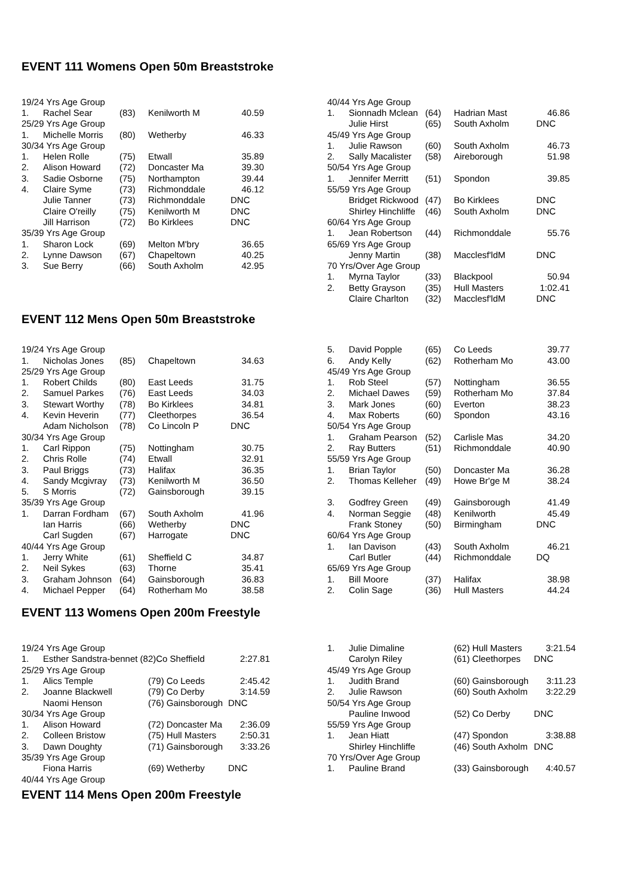EVENT 111 Womens Open 50m Breaststroke
| 19/24 Yrs Age Group | | | | |
| 1. | Rachel Sear | (83) | Kenilworth M | 40.59 |
| 25/29 Yrs Age Group | | | | |
| 1. | Michelle Morris | (80) | Wetherby | 46.33 |
| 30/34 Yrs Age Group | | | | |
| 1. | Helen Rolle | (75) | Etwall | 35.89 |
| 2. | Alison Howard | (72) | Doncaster Ma | 39.30 |
| 3. | Sadie Osborne | (75) | Northampton | 39.44 |
| 4. | Claire Syme | (73) | Richmonddale | 46.12 |
| | Julie Tanner | (73) | Richmonddale | DNC |
| | Claire O'reilly | (75) | Kenilworth M | DNC |
| | Jill Harrison | (72) | Bo Kirklees | DNC |
| 35/39 Yrs Age Group | | | | |
| 1. | Sharon Lock | (69) | Melton M'bry | 36.65 |
| 2. | Lynne Dawson | (67) | Chapeltown | 40.25 |
| 3. | Sue Berry | (66) | South Axholm | 42.95 |
| 40/44 Yrs Age Group | | | | |
| 1. | Sionnadh Mclean | (64) | Hadrian Mast | 46.86 |
| | Julie Hirst | (65) | South Axholm | DNC |
| 45/49 Yrs Age Group | | | | |
| 1. | Julie Rawson | (60) | South Axholm | 46.73 |
| 2. | Sally Macalister | (58) | Aireborough | 51.98 |
| 50/54 Yrs Age Group | | | | |
| 1. | Jennifer Merritt | (51) | Spondon | 39.85 |
| 55/59 Yrs Age Group | | | | |
| | Bridget Rickwood | (47) | Bo Kirklees | DNC |
| | Shirley Hinchliffe | (46) | South Axholm | DNC |
| 60/64 Yrs Age Group | | | | |
| 1. | Jean Robertson | (44) | Richmonddale | 55.76 |
| 65/69 Yrs Age Group | | | | |
| | Jenny Martin | (38) | Macclesf'ldM | DNC |
| 70 Yrs/Over Age Group | | | | |
| 1. | Myrna Taylor | (33) | Blackpool | 50.94 |
| 2. | Betty Grayson | (35) | Hull Masters | 1:02.41 |
| | Claire Charlton | (32) | Macclesf'ldM | DNC |
EVENT 112 Mens Open 50m Breaststroke
| 19/24 Yrs Age Group | | | | |
| 1. | Nicholas Jones | (85) | Chapeltown | 34.63 |
| 25/29 Yrs Age Group | | | | |
| 1. | Robert Childs | (80) | East Leeds | 31.75 |
| 2. | Samuel Parkes | (76) | East Leeds | 34.03 |
| 3. | Stewart Worthy | (78) | Bo Kirklees | 34.81 |
| 4. | Kevin Heverin | (77) | Cleethorpes | 36.54 |
| | Adam Nicholson | (78) | Co Lincoln P | DNC |
| 30/34 Yrs Age Group | | | | |
| 1. | Carl Rippon | (75) | Nottingham | 30.75 |
| 2. | Chris Rolle | (74) | Etwall | 32.91 |
| 3. | Paul Briggs | (73) | Halifax | 36.35 |
| 4. | Sandy Mcgivray | (73) | Kenilworth M | 36.50 |
| 5. | S Morris | (72) | Gainsborough | 39.15 |
| 35/39 Yrs Age Group | | | | |
| 1. | Darran Fordham | (67) | South Axholm | 41.96 |
| | Ian Harris | (66) | Wetherby | DNC |
| | Carl Sugden | (67) | Harrogate | DNC |
| 40/44 Yrs Age Group | | | | |
| 1. | Jerry White | (61) | Sheffield C | 34.87 |
| 2. | Neil Sykes | (63) | Thorne | 35.41 |
| 3. | Graham Johnson | (64) | Gainsborough | 36.83 |
| 4. | Michael Pepper | (64) | Rotherham Mo | 38.58 |
| 5. | David Popple | (65) | Co Leeds | 39.77 |
| 6. | Andy Kelly | (62) | Rotherham Mo | 43.00 |
| 45/49 Yrs Age Group | | | | |
| 1. | Rob Steel | (57) | Nottingham | 36.55 |
| 2. | Michael Dawes | (59) | Rotherham Mo | 37.84 |
| 3. | Mark Jones | (60) | Everton | 38.23 |
| 4. | Max Roberts | (60) | Spondon | 43.16 |
| 50/54 Yrs Age Group | | | | |
| 1. | Graham Pearson | (52) | Carlisle Mas | 34.20 |
| 2. | Ray Butters | (51) | Richmonddale | 40.90 |
| 55/59 Yrs Age Group | | | | |
| 1. | Brian Taylor | (50) | Doncaster Ma | 36.28 |
| 2. | Thomas Kelleher | (49) | Howe Br'ge M | 38.24 |
| 3. | Godfrey Green | (49) | Gainsborough | 41.49 |
| 4. | Norman Seggie | (48) | Kenilworth | 45.49 |
| | Frank Stoney | (50) | Birmingham | DNC |
| 60/64 Yrs Age Group | | | | |
| 1. | Ian Davison | (43) | South Axholm | 46.21 |
| | Carl Butler | (44) | Richmonddale | DQ |
| 65/69 Yrs Age Group | | | | |
| 1. | Bill Moore | (37) | Halifax | 38.98 |
| 2. | Colin Sage | (36) | Hull Masters | 44.24 |
EVENT 113 Womens Open 200m Freestyle
| 19/24 Yrs Age Group | | | |
| 1. | Esther Sandstra-bennet (82)Co Sheffield | | 2:27.81 |
| 25/29 Yrs Age Group | | | |
| 1. | Alics Temple | (79) Co Leeds | 2:45.42 |
| 2. | Joanne Blackwell | (79) Co Derby | 3:14.59 |
| | Naomi Henson | (76) Gainsborough | DNC |
| 30/34 Yrs Age Group | | | |
| 1. | Alison Howard | (72) Doncaster Ma | 2:36.09 |
| 2. | Colleen Bristow | (75) Hull Masters | 2:50.31 |
| 3. | Dawn Doughty | (71) Gainsborough | 3:33.26 |
| 35/39 Yrs Age Group | | | |
| | Fiona Harris | (69) Wetherby | DNC |
| 40/44 Yrs Age Group | | | |
| 1. | Julie Dimaline | (62) Hull Masters | 3:21.54 |
| | Carolyn Riley | (61) Cleethorpes | DNC |
| 45/49 Yrs Age Group | | | |
| 1. | Judith Brand | (60) Gainsborough | 3:11.23 |
| 2. | Julie Rawson | (60) South Axholm | 3:22.29 |
| 50/54 Yrs Age Group | | | |
| | Pauline Inwood | (52) Co Derby | DNC |
| 55/59 Yrs Age Group | | | |
| 1. | Jean Hiatt | (47) Spondon | 3:38.88 |
| | Shirley Hinchliffe | (46) South Axholm | DNC |
| 70 Yrs/Over Age Group | | | |
| 1. | Pauline Brand | (33) Gainsborough | 4:40.57 |
EVENT 114 Mens Open 200m Freestyle